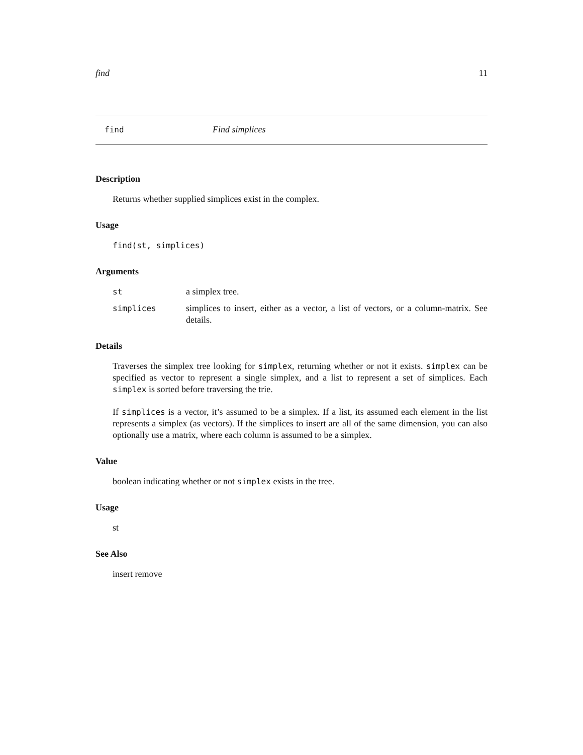find 11
find Find simplices
Description
Returns whether supplied simplices exist in the complex.
Usage
find(st, simplices)
Arguments
st a simplex tree.
simplices simplices to insert, either as a vector, a list of vectors, or a column-matrix. See details.
Details
Traverses the simplex tree looking for simplex, returning whether or not it exists. simplex can be specified as vector to represent a single simplex, and a list to represent a set of simplices. Each simplex is sorted before traversing the trie.
If simplices is a vector, it’s assumed to be a simplex. If a list, its assumed each element in the list represents a simplex (as vectors). If the simplices to insert are all of the same dimension, you can also optionally use a matrix, where each column is assumed to be a simplex.
Value
boolean indicating whether or not simplex exists in the tree.
Usage
st
See Also
insert remove